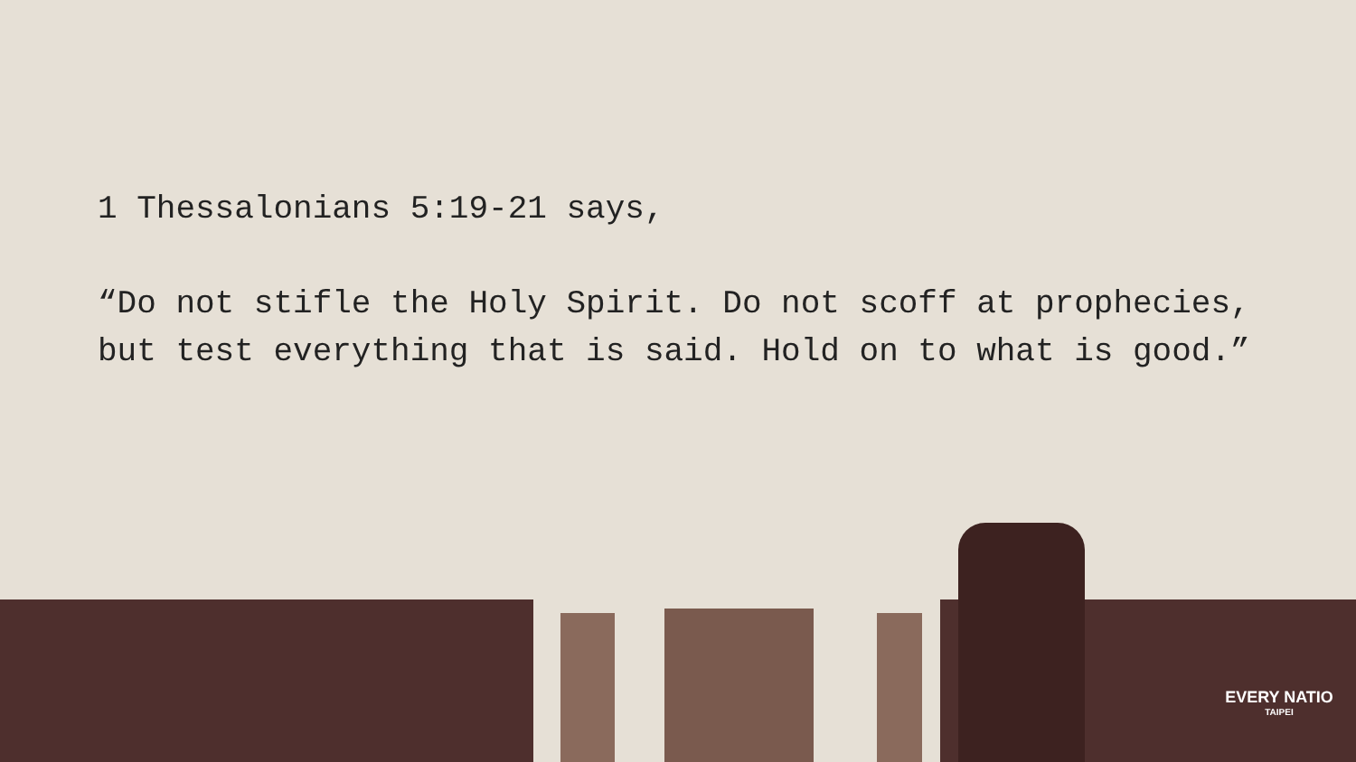1 Thessalonians 5:19-21 says,
“Do not stifle the Holy Spirit. Do not scoff at prophecies, but test everything that is said. Hold on to what is good.”
EVERY NATIO
TAIPEI